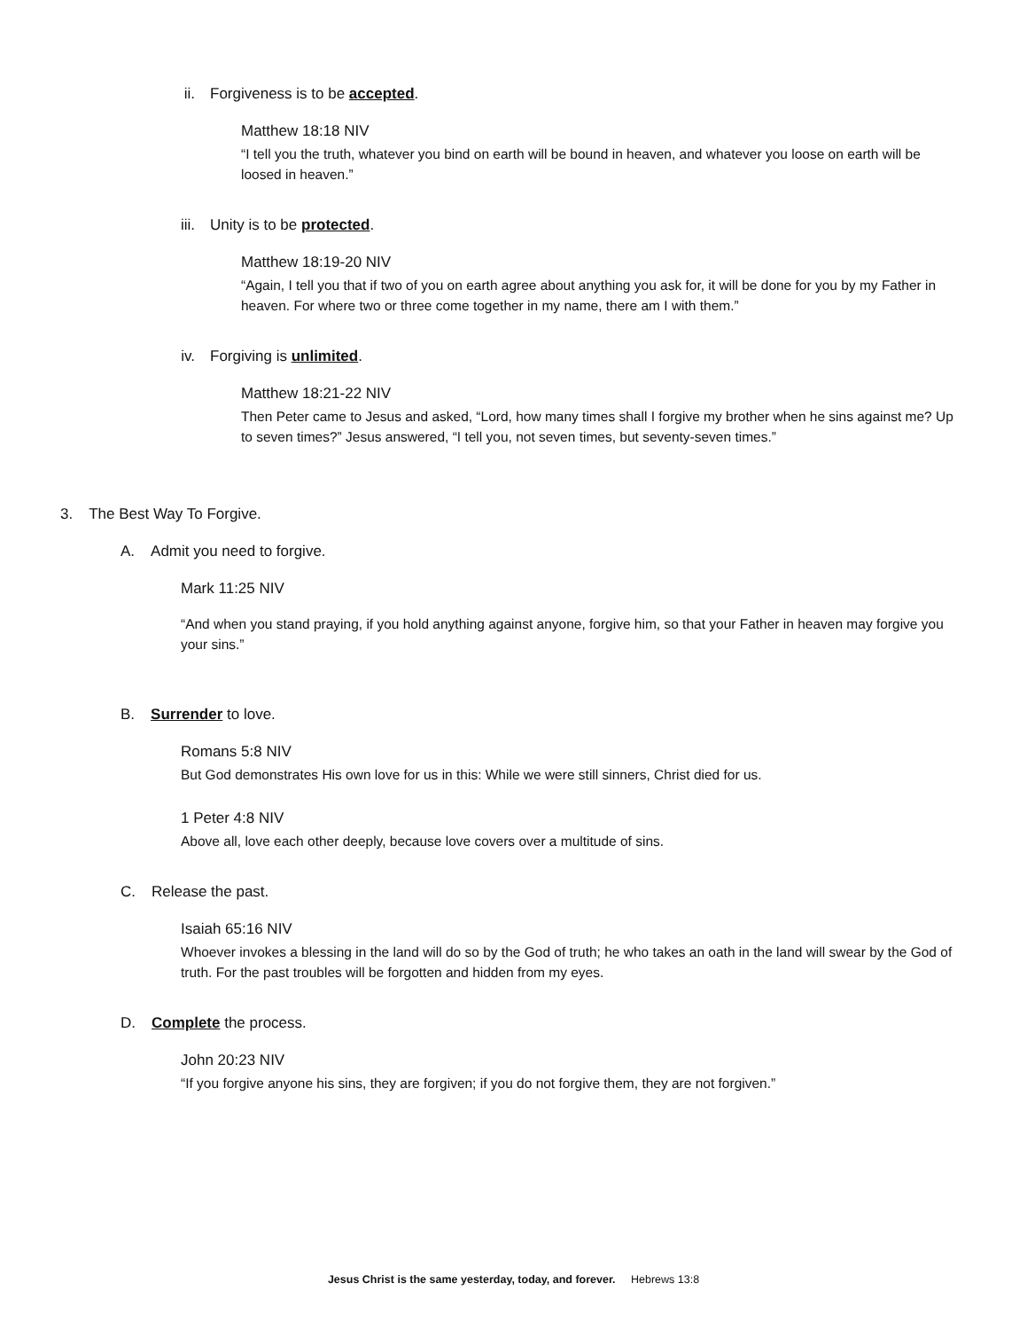ii. Forgiveness is to be accepted.
Matthew 18:18 NIV
“I tell you the truth, whatever you bind on earth will be bound in heaven, and whatever you loose on earth will be loosed in heaven.”
iii. Unity is to be protected.
Matthew 18:19-20 NIV
“Again, I tell you that if two of you on earth agree about anything you ask for, it will be done for you by my Father in heaven. For where two or three come together in my name, there am I with them.”
iv. Forgiving is unlimited.
Matthew 18:21-22 NIV
Then Peter came to Jesus and asked, “Lord, how many times shall I forgive my brother when he sins against me? Up to seven times?” Jesus answered, “I tell you, not seven times, but seventy-seven times.”
3. The Best Way To Forgive.
A. Admit you need to forgive.
Mark 11:25 NIV
“And when you stand praying, if you hold anything against anyone, forgive him, so that your Father in heaven may forgive you your sins.”
B. Surrender to love.
Romans 5:8 NIV
But God demonstrates His own love for us in this: While we were still sinners, Christ died for us.
1 Peter 4:8 NIV
Above all, love each other deeply, because love covers over a multitude of sins.
C. Release the past.
Isaiah 65:16 NIV
Whoever invokes a blessing in the land will do so by the God of truth; he who takes an oath in the land will swear by the God of truth. For the past troubles will be forgotten and hidden from my eyes.
D. Complete the process.
John 20:23 NIV
“If you forgive anyone his sins, they are forgiven; if you do not forgive them, they are not forgiven.”
Jesus Christ is the same yesterday, today, and forever. Hebrews 13:8